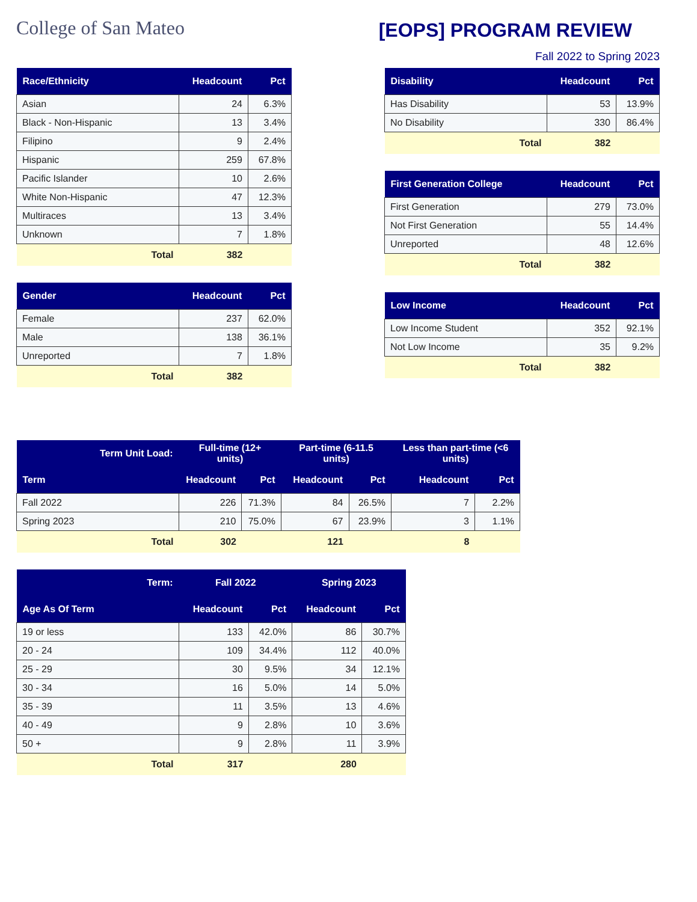College of San Mateo
[EOPS] PROGRAM REVIEW
Fall 2022 to Spring 2023
| Race/Ethnicity | Headcount | Pct |
| --- | --- | --- |
| Asian | 24 | 6.3% |
| Black - Non-Hispanic | 13 | 3.4% |
| Filipino | 9 | 2.4% |
| Hispanic | 259 | 67.8% |
| Pacific Islander | 10 | 2.6% |
| White Non-Hispanic | 47 | 12.3% |
| Multiraces | 13 | 3.4% |
| Unknown | 7 | 1.8% |
| Total | 382 | |
| Gender | Headcount | Pct |
| --- | --- | --- |
| Female | 237 | 62.0% |
| Male | 138 | 36.1% |
| Unreported | 7 | 1.8% |
| Total | 382 | |
| Disability | Headcount | Pct |
| --- | --- | --- |
| Has Disability | 53 | 13.9% |
| No Disability | 330 | 86.4% |
| Total | 382 | |
| First Generation College | Headcount | Pct |
| --- | --- | --- |
| First Generation | 279 | 73.0% |
| Not First Generation | 55 | 14.4% |
| Unreported | 48 | 12.6% |
| Total | 382 | |
| Low Income | Headcount | Pct |
| --- | --- | --- |
| Low Income Student | 352 | 92.1% |
| Not Low Income | 35 | 9.2% |
| Total | 382 | |
| Term Unit Load: | Full-time (12+ units) | | Part-time (6-11.5 units) | | Less than part-time (<6 units) | |
| --- | --- | --- | --- | --- | --- | --- |
| Term | Headcount | Pct | Headcount | Pct | Headcount | Pct |
| Fall 2022 | 226 | 71.3% | 84 | 26.5% | 7 | 2.2% |
| Spring 2023 | 210 | 75.0% | 67 | 23.9% | 3 | 1.1% |
| Total | 302 | | 121 | | 8 | |
| Term: | Fall 2022 | | Spring 2023 | |
| --- | --- | --- | --- | --- |
| Age As Of Term | Headcount | Pct | Headcount | Pct |
| 19 or less | 133 | 42.0% | 86 | 30.7% |
| 20 - 24 | 109 | 34.4% | 112 | 40.0% |
| 25 - 29 | 30 | 9.5% | 34 | 12.1% |
| 30 - 34 | 16 | 5.0% | 14 | 5.0% |
| 35 - 39 | 11 | 3.5% | 13 | 4.6% |
| 40 - 49 | 9 | 2.8% | 10 | 3.6% |
| 50 + | 9 | 2.8% | 11 | 3.9% |
| Total | 317 | | 280 | |